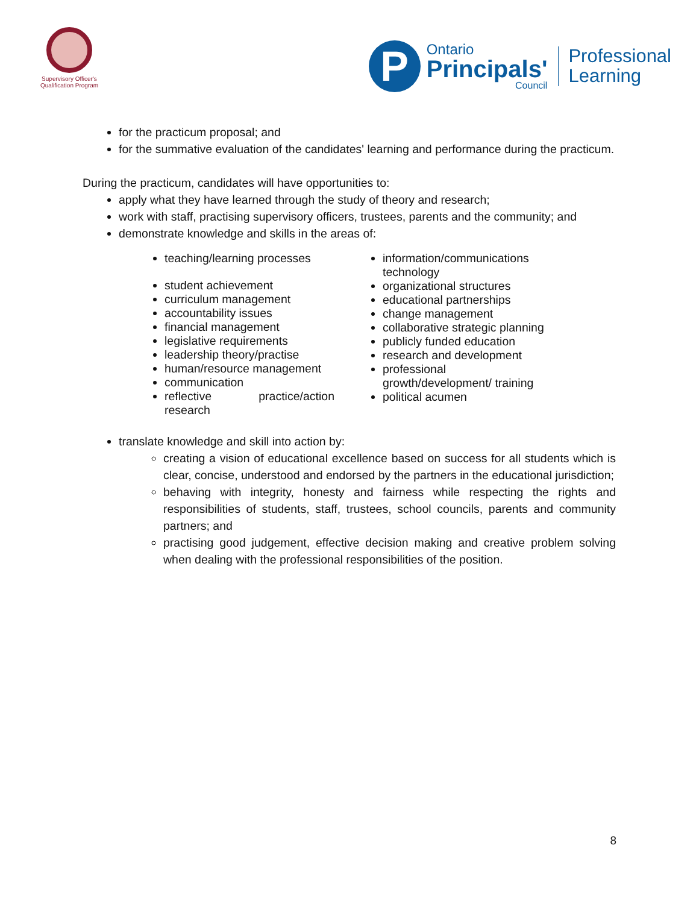Supervisory Officer's
Qualification Program
P
Ontario
Principals'
Council
Professional
Learning
for the practicum proposal; and
for the summative evaluation of the candidates' learning and performance during the practicum.
During the practicum, candidates will have opportunities to:
apply what they have learned through the study of theory and research;
work with staff, practising supervisory officers, trustees, parents and the community; and
demonstrate knowledge and skills in the areas of:
teaching/learning processes
student achievement
curriculum management
accountability issues
financial management
legislative requirements
leadership theory/practise
human/resource management
communication
reflective practice/action research
information/communications technology
organizational structures
educational partnerships
change management
collaborative strategic planning
publicly funded education
research and development
professional growth/development/ training
political acumen
translate knowledge and skill into action by:
creating a vision of educational excellence based on success for all students which is clear, concise, understood and endorsed by the partners in the educational jurisdiction;
behaving with integrity, honesty and fairness while respecting the rights and responsibilities of students, staff, trustees, school councils, parents and community partners; and
practising good judgement, effective decision making and creative problem solving when dealing with the professional responsibilities of the position.
8